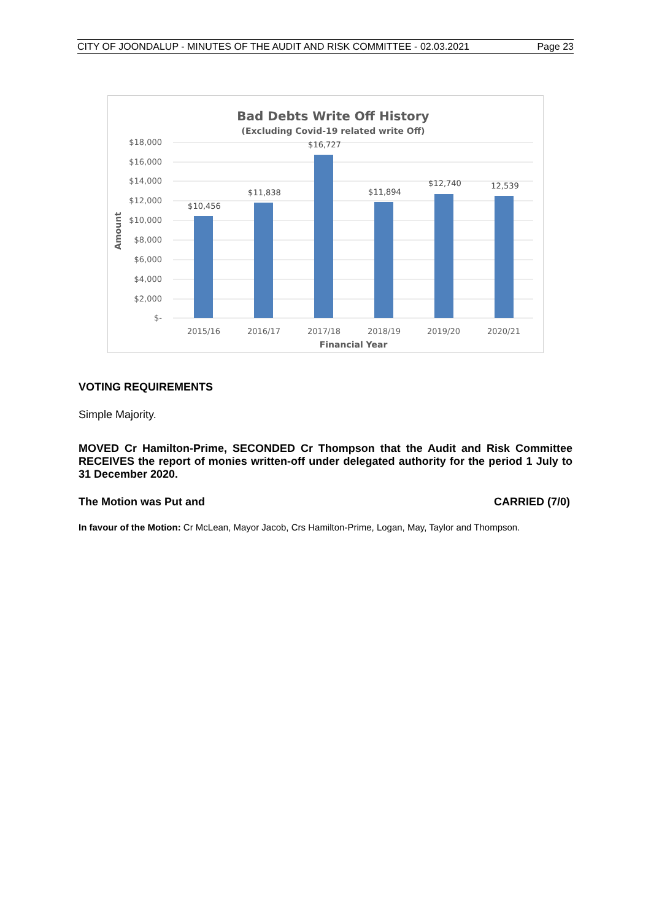CITY OF JOONDALUP - MINUTES OF THE AUDIT AND RISK COMMITTEE - 02.03.2021 Page 23
Bad Debts Write Off History
(Excluding Covid-19 related write Off)
$18,000
$16,000
$14,000
$12,000
$10,000
$8,000
$6,000
$4,000
$2,000
$-
Amount
$10,456
$11,838
$16,727
$11,894
$12,740
12,539
2015/16
2016/17
2017/18
2018/19
2019/20
2020/21
Financial Year
VOTING REQUIREMENTS
Simple Majority.
MOVED Cr Hamilton-Prime, SECONDED Cr Thompson that the Audit and Risk Committee RECEIVES the report of monies written-off under delegated authority for the period 1 July to 31 December 2020.
The Motion was Put and CARRIED (7/0)
In favour of the Motion: Cr McLean, Mayor Jacob, Crs Hamilton-Prime, Logan, May, Taylor and Thompson.